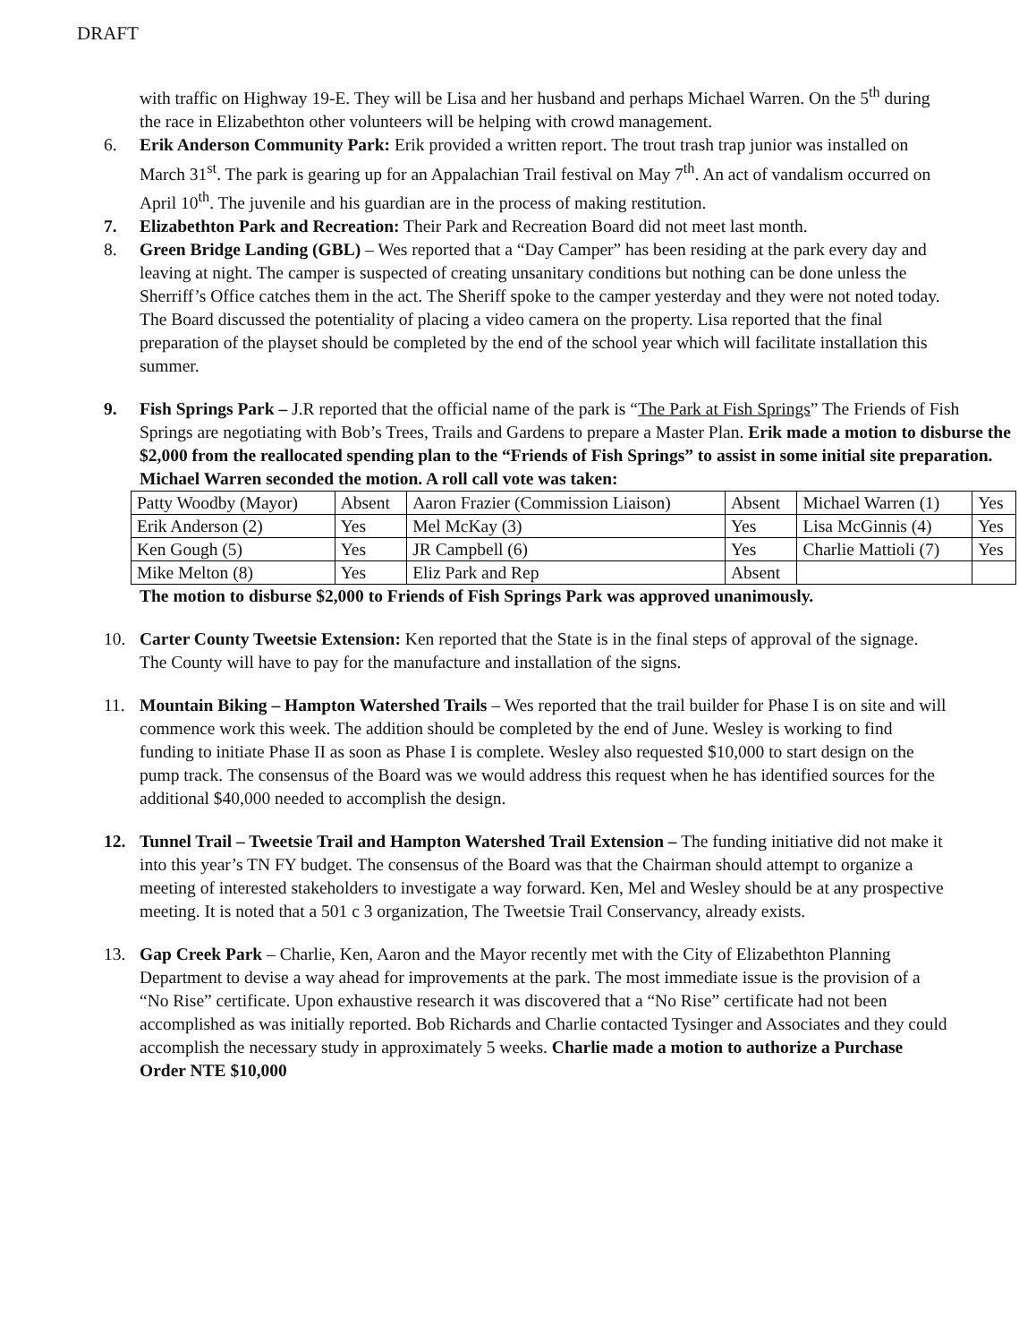DRAFT
with traffic on Highway 19-E. They will be Lisa and her husband and perhaps Michael Warren. On the 5<sup>th</sup> during the race in Elizabethton other volunteers will be helping with crowd management.
6. Erik Anderson Community Park: Erik provided a written report. The trout trash trap junior was installed on March 31<sup>st</sup>. The park is gearing up for an Appalachian Trail festival on May 7<sup>th</sup>. An act of vandalism occurred on April 10<sup>th</sup>. The juvenile and his guardian are in the process of making restitution.
7. Elizabethton Park and Recreation: Their Park and Recreation Board did not meet last month.
8. Green Bridge Landing (GBL) – Wes reported that a “Day Camper” has been residing at the park every day and leaving at night. The camper is suspected of creating unsanitary conditions but nothing can be done unless the Sherriff’s Office catches them in the act. The Sheriff spoke to the camper yesterday and they were not noted today. The Board discussed the potentiality of placing a video camera on the property. Lisa reported that the final preparation of the playset should be completed by the end of the school year which will facilitate installation this summer.
9. Fish Springs Park – J.R reported that the official name of the park is “The Park at Fish Springs” The Friends of Fish Springs are negotiating with Bob’s Trees, Trails and Gardens to prepare a Master Plan. Erik made a motion to disburse the $2,000 from the reallocated spending plan to the “Friends of Fish Springs” to assist in some initial site preparation. Michael Warren seconded the motion. A roll call vote was taken:
| Patty Woodby (Mayor) | Absent | Aaron Frazier (Commission Liaison) | Absent | Michael Warren (1) | Yes |
| Erik Anderson (2) | Yes | Mel McKay (3) | Yes | Lisa McGinnis (4) | Yes |
| Ken Gough (5) | Yes | JR Campbell (6) | Yes | Charlie Mattioli (7) | Yes |
| Mike Melton (8) | Yes | Eliz Park and Rep | Absent | | |
The motion to disburse $2,000 to Friends of Fish Springs Park was approved unanimously.
10. Carter County Tweetsie Extension: Ken reported that the State is in the final steps of approval of the signage. The County will have to pay for the manufacture and installation of the signs.
11. Mountain Biking – Hampton Watershed Trails – Wes reported that the trail builder for Phase I is on site and will commence work this week. The addition should be completed by the end of June. Wesley is working to find funding to initiate Phase II as soon as Phase I is complete. Wesley also requested $10,000 to start design on the pump track. The consensus of the Board was we would address this request when he has identified sources for the additional $40,000 needed to accomplish the design.
12. Tunnel Trail – Tweetsie Trail and Hampton Watershed Trail Extension – The funding initiative did not make it into this year’s TN FY budget. The consensus of the Board was that the Chairman should attempt to organize a meeting of interested stakeholders to investigate a way forward. Ken, Mel and Wesley should be at any prospective meeting. It is noted that a 501 c 3 organization, The Tweetsie Trail Conservancy, already exists.
13. Gap Creek Park – Charlie, Ken, Aaron and the Mayor recently met with the City of Elizabethton Planning Department to devise a way ahead for improvements at the park. The most immediate issue is the provision of a “No Rise” certificate. Upon exhaustive research it was discovered that a “No Rise” certificate had not been accomplished as was initially reported. Bob Richards and Charlie contacted Tysinger and Associates and they could accomplish the necessary study in approximately 5 weeks. Charlie made a motion to authorize a Purchase Order NTE $10,000